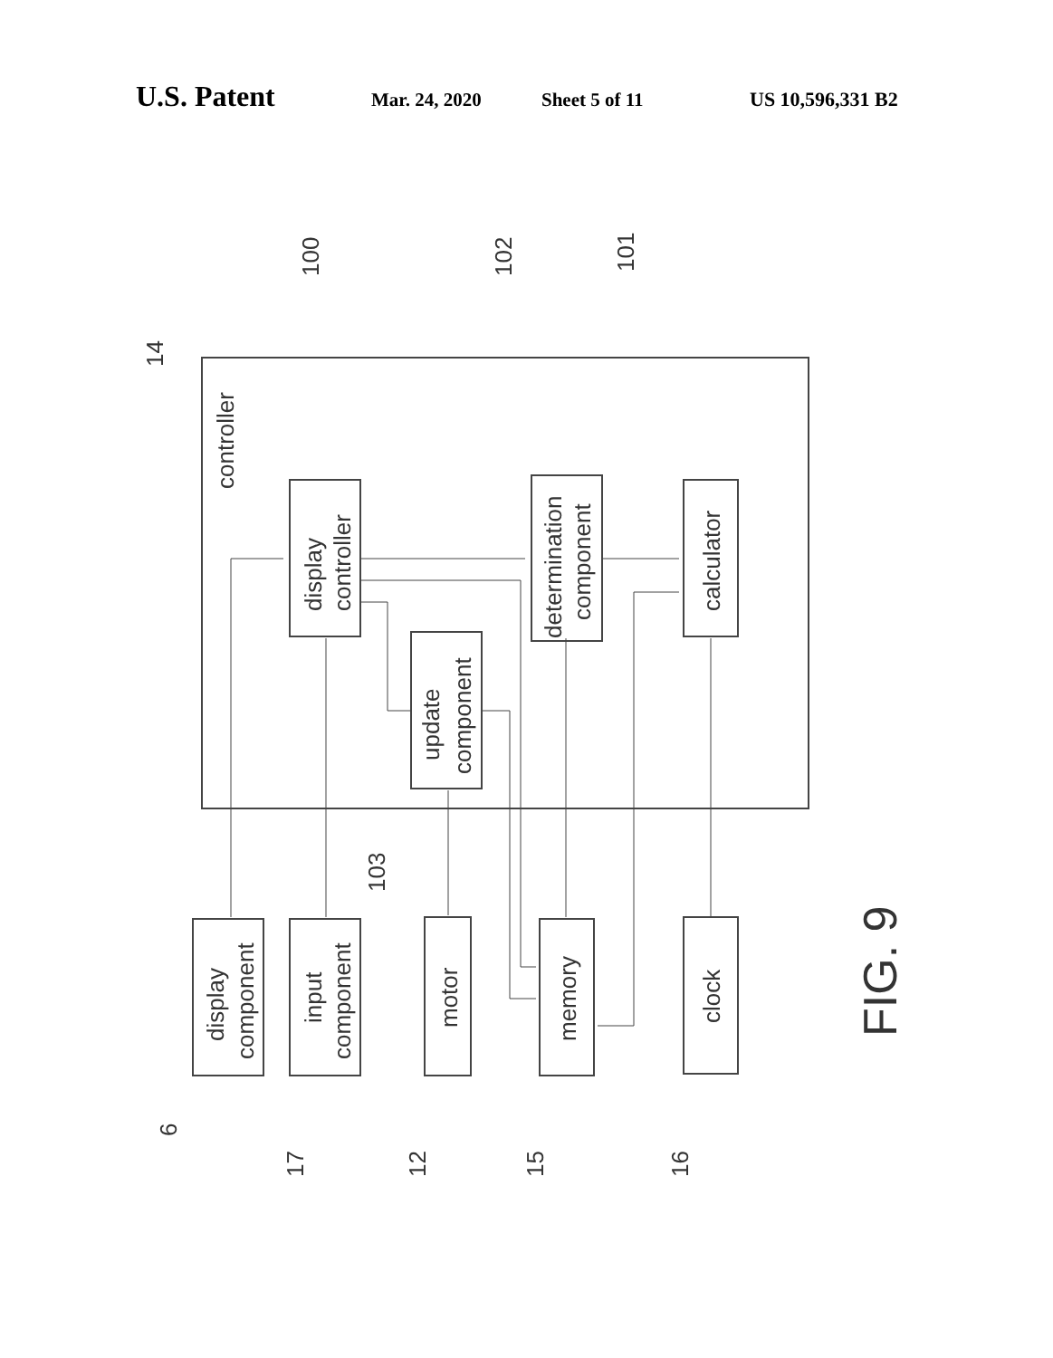U.S. Patent Mar. 24, 2020 Sheet 5 of 11 US 10,596,331 B2
controller
display
controller
determination
component
calculator
update
component
display
component
input
component
motor
memory
clock
14
100
102
101
103
6
17
12
15
16
FIG. 9